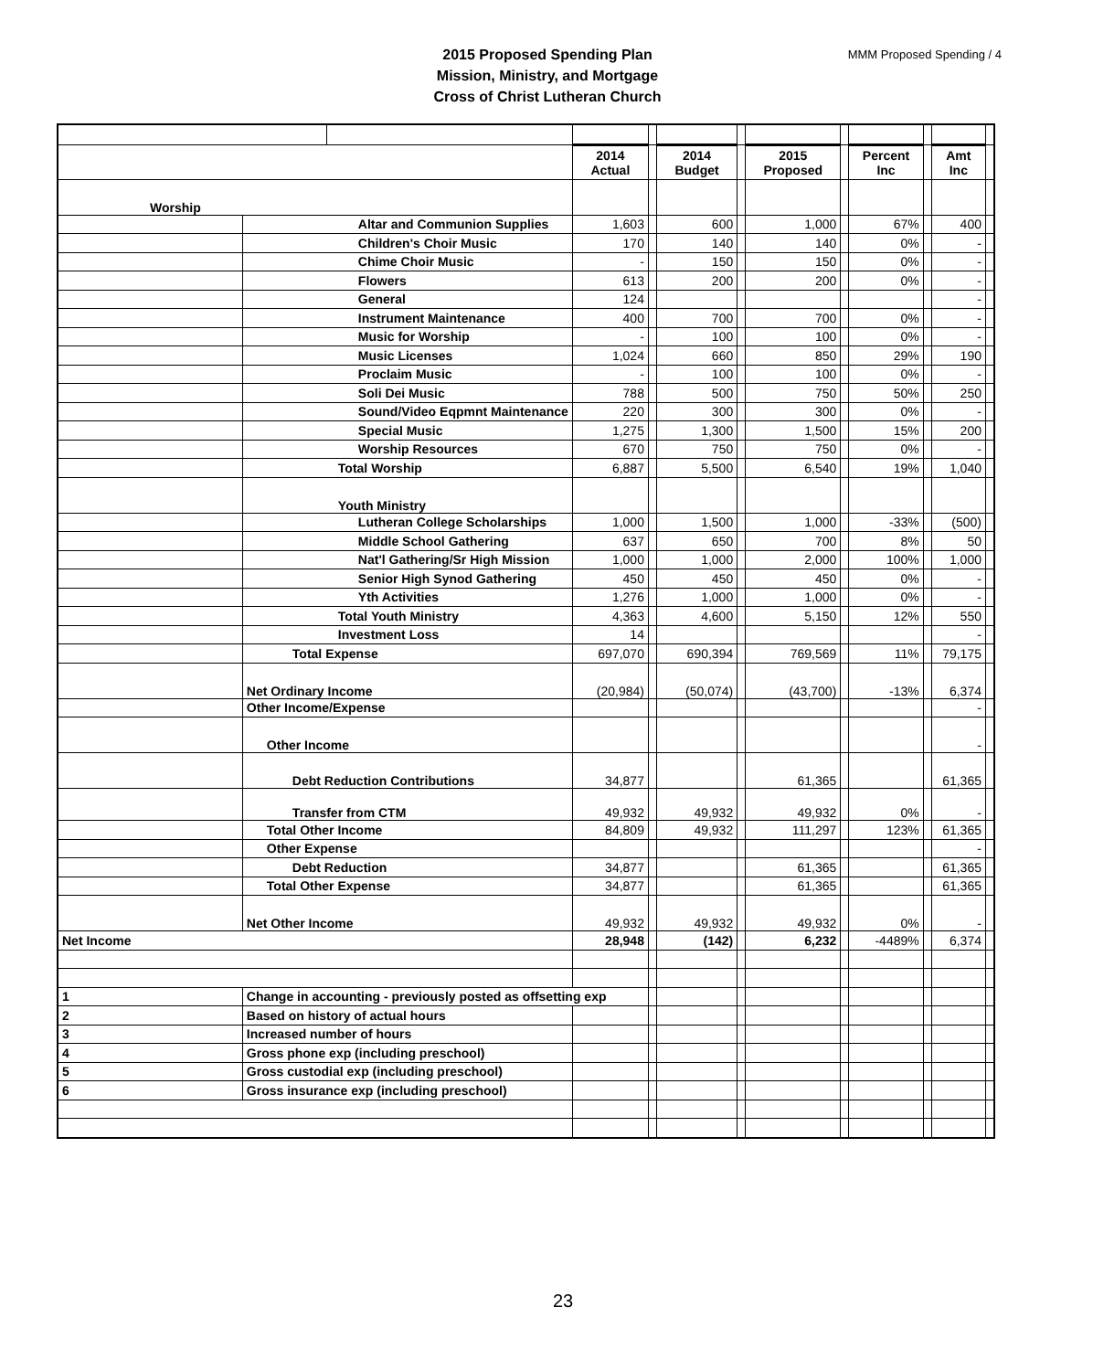MMM Proposed Spending / 4
2015 Proposed Spending Plan
Mission, Ministry, and Mortgage
Cross of Christ Lutheran Church
| | | | 2014 Actual | | 2014 Budget | | 2015 Proposed | | Percent Inc | | Amt Inc | |
| Worship | | | | | | | | | | | | |
| | Altar and Communion Supplies | | 1,603 | | 600 | | 1,000 | | 67% | | 400 | |
| | Children's Choir Music | | 170 | | 140 | | 140 | | 0% | | - | |
| | Chime Choir Music | | - | | 150 | | 150 | | 0% | | - | |
| | Flowers | | 613 | | 200 | | 200 | | 0% | | - | |
| | General | | 124 | | | | | | | | - | |
| | Instrument Maintenance | | 400 | | 700 | | 700 | | 0% | | - | |
| | Music for Worship | | - | | 100 | | 100 | | 0% | | - | |
| | Music Licenses | | 1,024 | | 660 | | 850 | | 29% | | 190 | |
| | Proclaim Music | | - | | 100 | | 100 | | 0% | | - | |
| | Soli Dei Music | | 788 | | 500 | | 750 | | 50% | | 250 | |
| | Sound/Video Eqpmnt Maintenance | | 220 | | 300 | | 300 | | 0% | | - | |
| | Special Music | | 1,275 | | 1,300 | | 1,500 | | 15% | | 200 | |
| | Worship Resources | | 670 | | 750 | | 750 | | 0% | | - | |
| | Total Worship | | 6,887 | | 5,500 | | 6,540 | | 19% | | 1,040 | |
| | Youth Ministry | | | | | | | | | | | |
| | Lutheran College Scholarships | | 1,000 | | 1,500 | | 1,000 | | -33% | | (500) | |
| | Middle School Gathering | | 637 | | 650 | | 700 | | 8% | | 50 | |
| | Nat'l Gathering/Sr High Mission | | 1,000 | | 1,000 | | 2,000 | | 100% | | 1,000 | |
| | Senior High Synod Gathering | | 450 | | 450 | | 450 | | 0% | | - | |
| | Yth Activities | | 1,276 | | 1,000 | | 1,000 | | 0% | | - | |
| | Total Youth Ministry | | 4,363 | | 4,600 | | 5,150 | | 12% | | 550 | |
| | Investment Loss | | 14 | | | | | | | | - | |
| | Total Expense | | 697,070 | | 690,394 | | 769,569 | | 11% | | 79,175 | |
| | Net Ordinary Income | | (20,984) | | (50,074) | | (43,700) | | -13% | | 6,374 | |
| | Other Income/Expense | | | | | | | | | | - | |
| | Other Income | | | | | | | | | | - | |
| | Debt Reduction Contributions | | 34,877 | | | | 61,365 | | | | 61,365 | |
| | Transfer from CTM | | 49,932 | | 49,932 | | 49,932 | | 0% | | - | |
| | Total Other Income | | 84,809 | | 49,932 | | 111,297 | | 123% | | 61,365 | |
| | Other Expense | | | | | | | | | | - | |
| | Debt Reduction | | 34,877 | | | | 61,365 | | | | 61,365 | |
| | Total Other Expense | | 34,877 | | | | 61,365 | | | | 61,365 | |
| | Net Other Income | | 49,932 | | 49,932 | | 49,932 | | 0% | | - | |
| Net Income | | | 28,948 | | (142) | | 6,232 | | -4489% | | 6,374 | |
| 1 | Change in accounting - previously posted as offsetting exp | | | | | | | | | | | |
| 2 | Based on history of actual hours | | | | | | | | | | | |
| 3 | Increased number of hours | | | | | | | | | | | |
| 4 | Gross phone exp (including preschool) | | | | | | | | | | | |
| 5 | Gross custodial exp (including preschool) | | | | | | | | | | | |
| 6 | Gross insurance exp (including preschool) | | | | | | | | | | | |
23